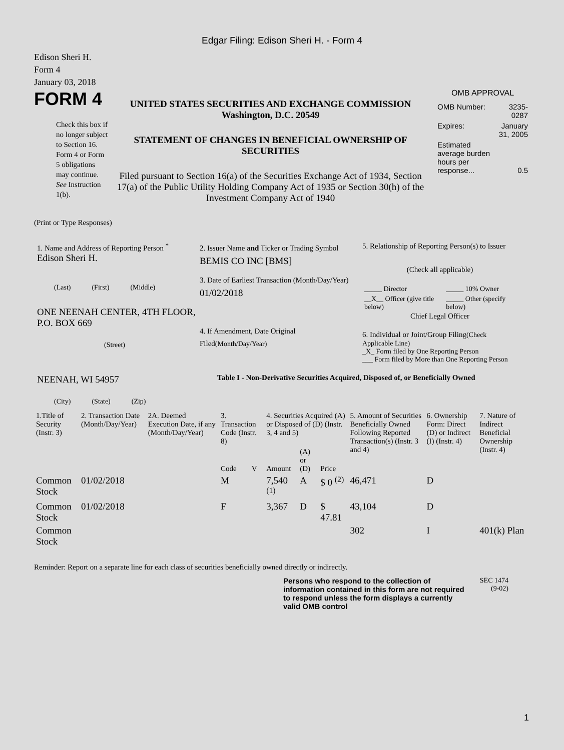Edgar Filing: Edison Sheri H. - Form 4
Edison Sheri H.
Form 4
January 03, 2018
FORM 4
Check this box if no longer subject to Section 16. Form 4 or Form 5 obligations may continue. See Instruction 1(b).
UNITED STATES SECURITIES AND EXCHANGE COMMISSION
Washington, D.C. 20549
STATEMENT OF CHANGES IN BENEFICIAL OWNERSHIP OF SECURITIES
Filed pursuant to Section 16(a) of the Securities Exchange Act of 1934, Section 17(a) of the Public Utility Holding Company Act of 1935 or Section 30(h) of the Investment Company Act of 1940
OMB APPROVAL
| OMB Number: | 3235-0287 |
| Expires: | January 31, 2005 |
| Estimated average burden hours per response... | 0.5 |
(Print or Type Responses)
1. Name and Address of Reporting Person <sup>*</sup>
Edison Sheri H.
(Last) (First) (Middle)
ONE NEENAH CENTER, 4TH FLOOR, P.O. BOX 669
(Street)
NEENAH, WI 54957
(City) (State) (Zip)
2. Issuer Name and Ticker or Trading Symbol
BEMIS CO INC [BMS]
3. Date of Earliest Transaction (Month/Day/Year)
01/02/2018
4. If Amendment, Date Original Filed(Month/Day/Year)
5. Relationship of Reporting Person(s) to Issuer
(Check all applicable)
| _____ Director | _____ 10% Owner |
| __X__ Officer (give title below) | _____ Other (specify below) |
Chief Legal Officer
6. Individual or Joint/Group Filing(Check Applicable Line)
_X_ Form filed by One Reporting Person
___ Form filed by More than One Reporting Person
Table I - Non-Derivative Securities Acquired, Disposed of, or Beneficially Owned
| 1.Title of Security (Instr. 3) | 2. Transaction Date (Month/Day/Year) | 2A. Deemed Execution Date, if any (Month/Day/Year) | 3. Transaction Code (Instr. 8) | | 4. Securities Acquired (A) or Disposed of (D) (Instr. 3, 4 and 5) | | | 5. Amount of Securities Beneficially Owned Following Reported Transaction(s) (Instr. 3 and 4) | 6. Ownership Form: Direct (D) or Indirect (I) (Instr. 4) | 7. Nature of Indirect Beneficial Ownership (Instr. 4) |
| --- | --- | --- | --- | --- | --- | --- | --- | --- | --- | --- |
| | | | Code | V | Amount | (A) or (D) | Price | | | |
| Common Stock | 01/02/2018 | | M | | 7,540 <sup>(1)</sup> | A | $ 0 <sup>(2)</sup> | 46,471 | D | |
| Common Stock | 01/02/2018 | | F | | 3,367 | D | $ 47.81 | 43,104 | D | |
| Common Stock | | | | | | | | 302 | I | 401(k) Plan |
Reminder: Report on a separate line for each class of securities beneficially owned directly or indirectly.
Persons who respond to the collection of information contained in this form are not required to respond unless the form displays a currently valid OMB control
SEC 1474
(9-02)
1